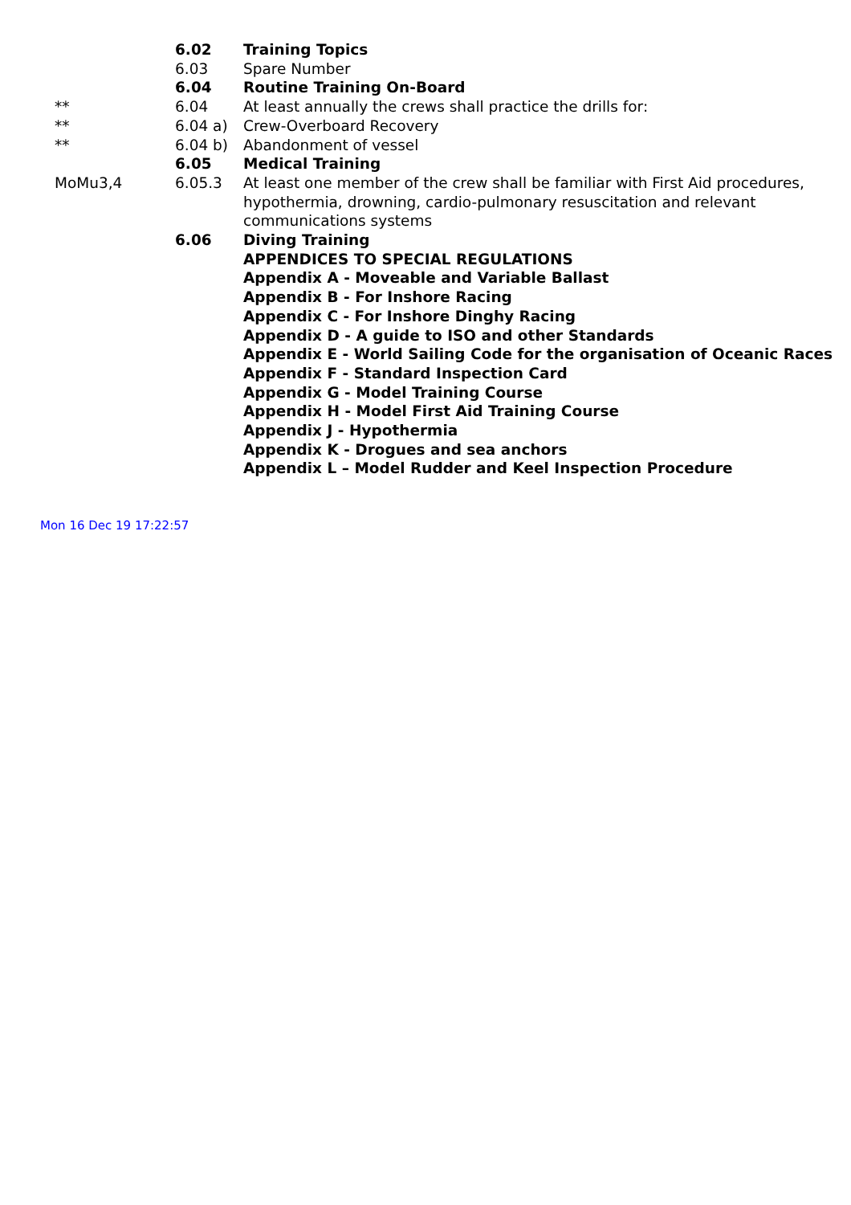| | 6.02 | Training Topics |
| | 6.03 | Spare Number |
| | 6.04 | Routine Training On-Board |
| ** | 6.04 | At least annually the crews shall practice the drills for: |
| ** | 6.04 a) | Crew-Overboard Recovery |
| ** | 6.04 b) | Abandonment of vessel |
| | 6.05 | Medical Training |
| MoMu3,4 | 6.05.3 | At least one member of the crew shall be familiar with First Aid procedures, hypothermia, drowning, cardio-pulmonary resuscitation and relevant communications systems |
| | 6.06 | Diving Training |
| | | APPENDICES TO SPECIAL REGULATIONS |
| | | Appendix A - Moveable and Variable Ballast |
| | | Appendix B - For Inshore Racing |
| | | Appendix C - For Inshore Dinghy Racing |
| | | Appendix D - A guide to ISO and other Standards |
| | | Appendix E - World Sailing Code for the organisation of Oceanic Races |
| | | Appendix F - Standard Inspection Card |
| | | Appendix G - Model Training Course |
| | | Appendix H - Model First Aid Training Course |
| | | Appendix J - Hypothermia |
| | | Appendix K - Drogues and sea anchors |
| | | Appendix L – Model Rudder and Keel Inspection Procedure |
Mon 16 Dec 19 17:22:57